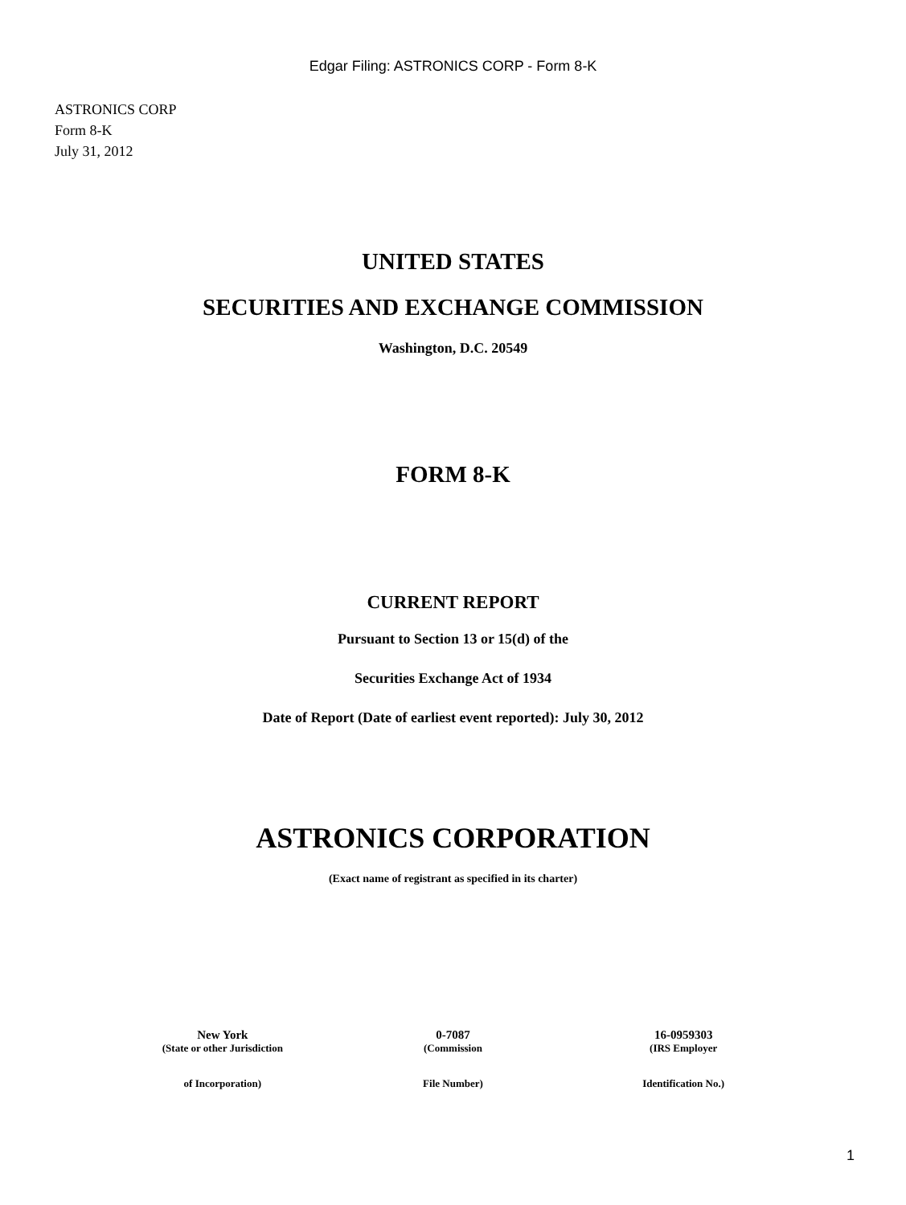Edgar Filing: ASTRONICS CORP - Form 8-K
ASTRONICS CORP
Form 8-K
July 31, 2012
UNITED STATES
SECURITIES AND EXCHANGE COMMISSION
Washington, D.C. 20549
FORM 8-K
CURRENT REPORT
Pursuant to Section 13 or 15(d) of the
Securities Exchange Act of 1934
Date of Report (Date of earliest event reported): July 30, 2012
ASTRONICS CORPORATION
(Exact name of registrant as specified in its charter)
| New York | 0-7087 | 16-0959303 |
| (State or other Jurisdiction | (Commission | (IRS Employer |
| of Incorporation) | File Number) | Identification No.) |
1